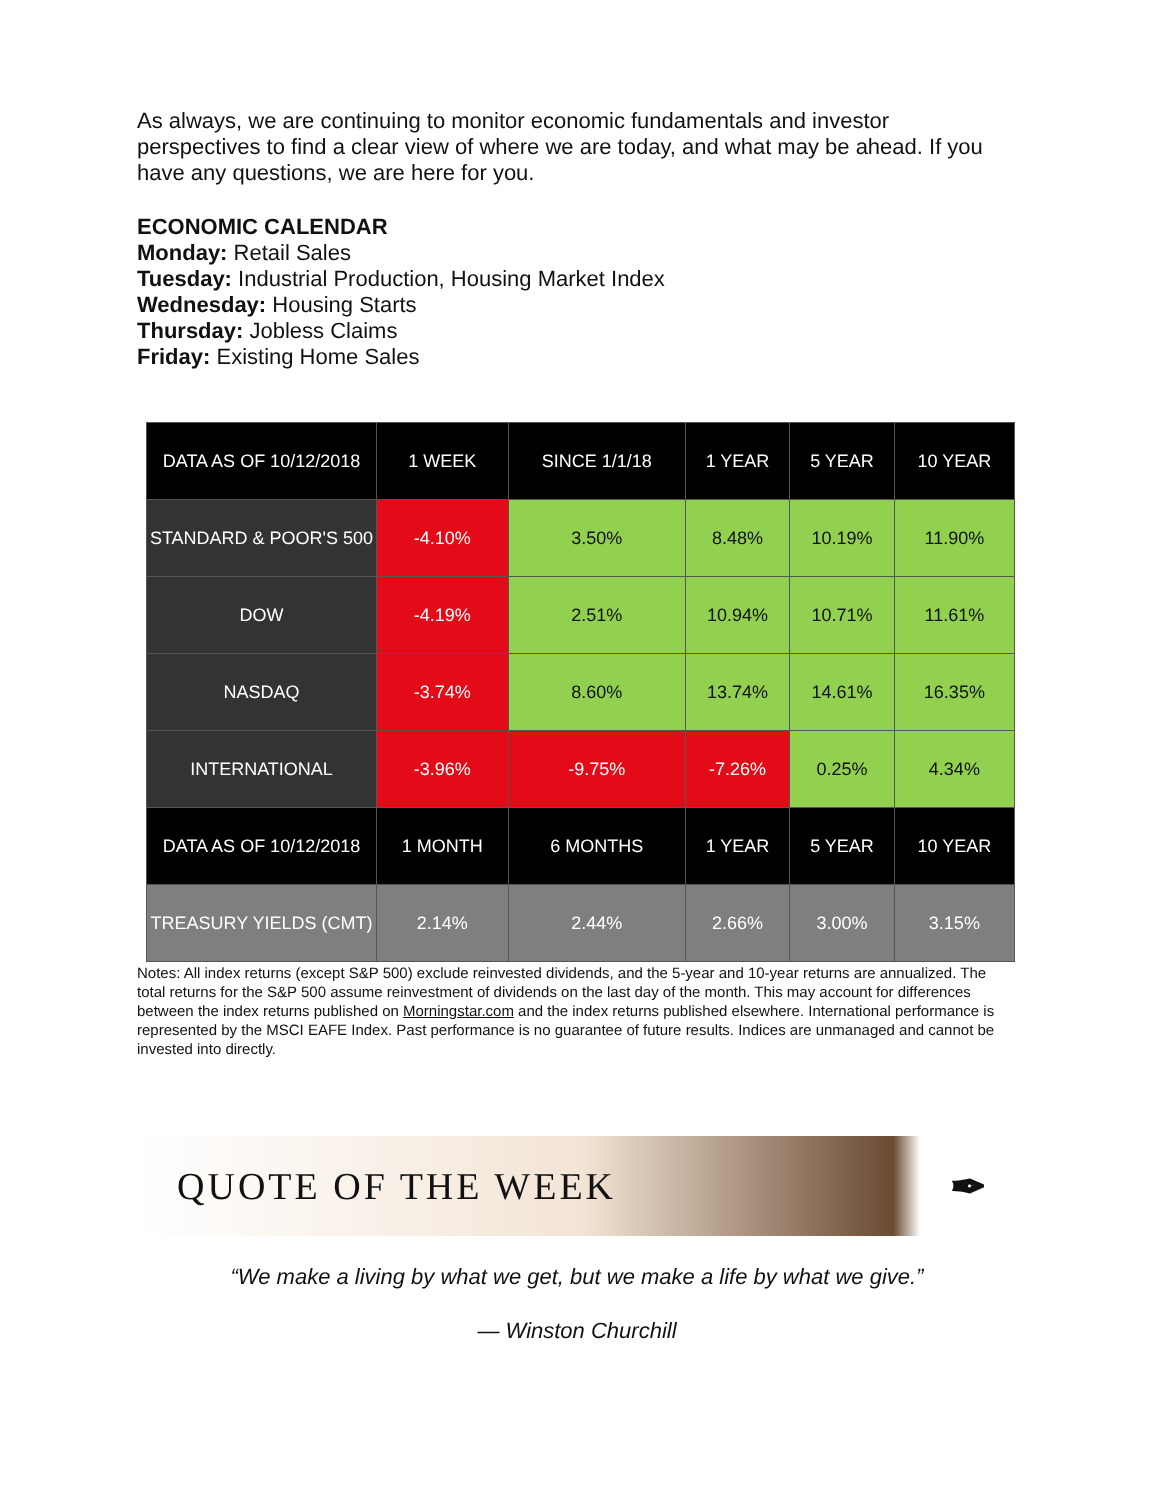As always, we are continuing to monitor economic fundamentals and investor perspectives to find a clear view of where we are today, and what may be ahead. If you have any questions, we are here for you.
ECONOMIC CALENDAR
Monday: Retail Sales
Tuesday: Industrial Production, Housing Market Index
Wednesday: Housing Starts
Thursday: Jobless Claims
Friday: Existing Home Sales
| DATA AS OF 10/12/2018 | 1 WEEK | SINCE 1/1/18 | 1 YEAR | 5 YEAR | 10 YEAR |
| --- | --- | --- | --- | --- | --- |
| STANDARD & POOR'S 500 | -4.10% | 3.50% | 8.48% | 10.19% | 11.90% |
| DOW | -4.19% | 2.51% | 10.94% | 10.71% | 11.61% |
| NASDAQ | -3.74% | 8.60% | 13.74% | 14.61% | 16.35% |
| INTERNATIONAL | -3.96% | -9.75% | -7.26% | 0.25% | 4.34% |
| DATA AS OF 10/12/2018 | 1 MONTH | 6 MONTHS | 1 YEAR | 5 YEAR | 10 YEAR |
| TREASURY YIELDS (CMT) | 2.14% | 2.44% | 2.66% | 3.00% | 3.15% |
Notes: All index returns (except S&P 500) exclude reinvested dividends, and the 5-year and 10-year returns are annualized. The total returns for the S&P 500 assume reinvestment of dividends on the last day of the month. This may account for differences between the index returns published on Morningstar.com and the index returns published elsewhere. International performance is represented by the MSCI EAFE Index. Past performance is no guarantee of future results. Indices are unmanaged and cannot be invested into directly.
QUOTE OF THE WEEK ✒
“We make a living by what we get, but we make a life by what we give.”
— Winston Churchill